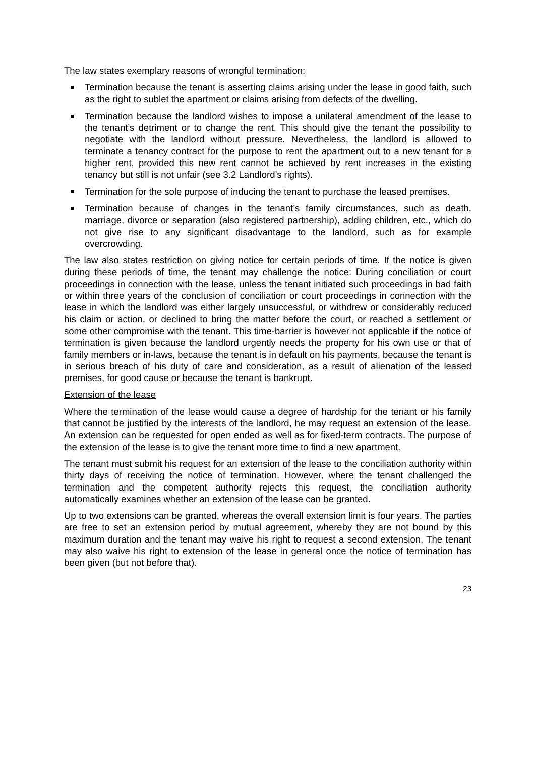The law states exemplary reasons of wrongful termination:
Termination because the tenant is asserting claims arising under the lease in good faith, such as the right to sublet the apartment or claims arising from defects of the dwelling.
Termination because the landlord wishes to impose a unilateral amendment of the lease to the tenant’s detriment or to change the rent. This should give the tenant the possibility to negotiate with the landlord without pressure. Nevertheless, the landlord is allowed to terminate a tenancy contract for the purpose to rent the apartment out to a new tenant for a higher rent, provided this new rent cannot be achieved by rent increases in the existing tenancy but still is not unfair (see 3.2 Landlord’s rights).
Termination for the sole purpose of inducing the tenant to purchase the leased premises.
Termination because of changes in the tenant’s family circumstances, such as death, marriage, divorce or separation (also registered partnership), adding children, etc., which do not give rise to any significant disadvantage to the landlord, such as for example overcrowding.
The law also states restriction on giving notice for certain periods of time. If the notice is given during these periods of time, the tenant may challenge the notice: During conciliation or court proceedings in connection with the lease, unless the tenant initiated such proceedings in bad faith or within three years of the conclusion of conciliation or court proceedings in connection with the lease in which the landlord was either largely unsuccessful, or withdrew or considerably reduced his claim or action, or declined to bring the matter before the court, or reached a settlement or some other compromise with the tenant. This time-barrier is however not applicable if the notice of termination is given because the landlord urgently needs the property for his own use or that of family members or in-laws, because the tenant is in default on his payments, because the tenant is in serious breach of his duty of care and consideration, as a result of alienation of the leased premises, for good cause or because the tenant is bankrupt.
Extension of the lease
Where the termination of the lease would cause a degree of hardship for the tenant or his family that cannot be justified by the interests of the landlord, he may request an extension of the lease. An extension can be requested for open ended as well as for fixed-term contracts. The purpose of the extension of the lease is to give the tenant more time to find a new apartment.
The tenant must submit his request for an extension of the lease to the conciliation authority within thirty days of receiving the notice of termination. However, where the tenant challenged the termination and the competent authority rejects this request, the conciliation authority automatically examines whether an extension of the lease can be granted.
Up to two extensions can be granted, whereas the overall extension limit is four years. The parties are free to set an extension period by mutual agreement, whereby they are not bound by this maximum duration and the tenant may waive his right to request a second extension. The tenant may also waive his right to extension of the lease in general once the notice of termination has been given (but not before that).
23